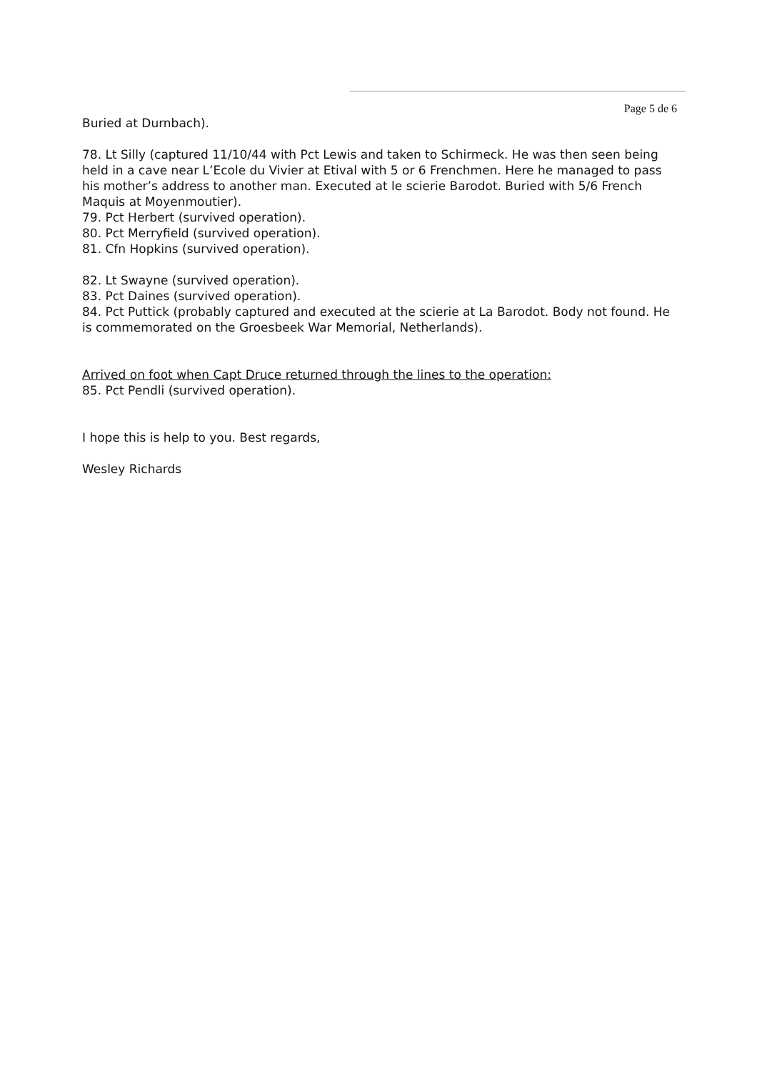Page 5 de 6
Buried at Durnbach).
78. Lt Silly (captured 11/10/44 with Pct Lewis and taken to Schirmeck. He was then seen being held in a cave near L’Ecole du Vivier at Etival with 5 or 6 Frenchmen. Here he managed to pass his mother’s address to another man. Executed at le scierie Barodot. Buried with 5/6 French Maquis at Moyenmoutier).
79. Pct Herbert (survived operation).
80. Pct Merryfield (survived operation).
81. Cfn Hopkins (survived operation).
82. Lt Swayne (survived operation).
83. Pct Daines (survived operation).
84. Pct Puttick (probably captured and executed at the scierie at La Barodot. Body not found. He is commemorated on the Groesbeek War Memorial, Netherlands).
Arrived on foot when Capt Druce returned through the lines to the operation:
85. Pct Pendli (survived operation).
I hope this is help to you. Best regards,
Wesley Richards